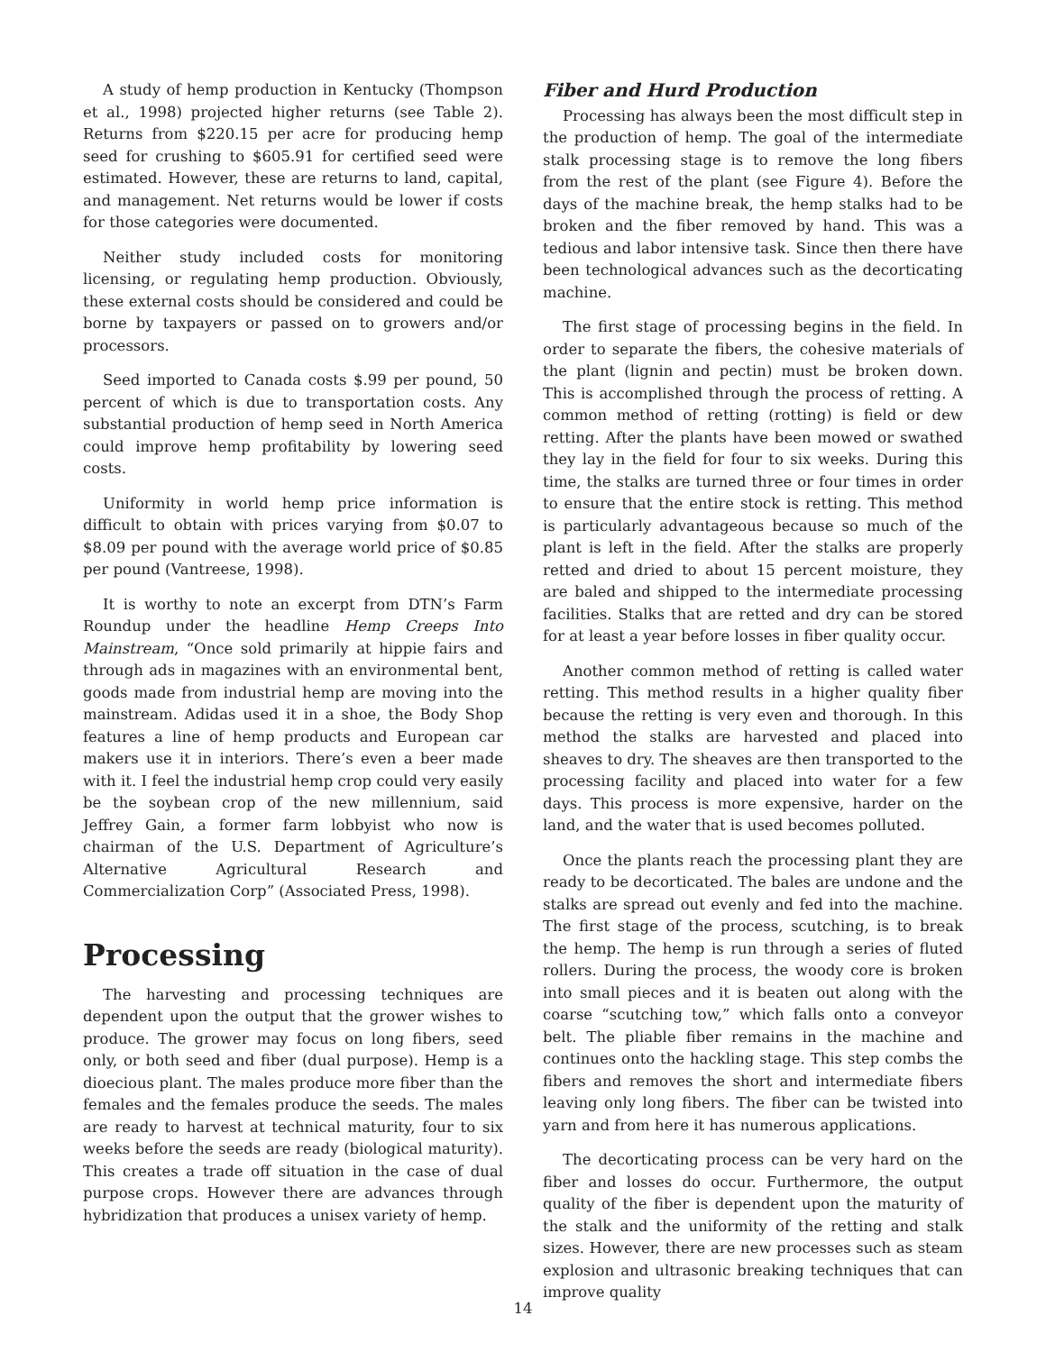A study of hemp production in Kentucky (Thompson et al., 1998) projected higher returns (see Table 2). Returns from $220.15 per acre for producing hemp seed for crushing to $605.91 for certified seed were estimated. However, these are returns to land, capital, and management. Net returns would be lower if costs for those categories were documented.
Neither study included costs for monitoring licensing, or regulating hemp production. Obviously, these external costs should be considered and could be borne by taxpayers or passed on to growers and/or processors.
Seed imported to Canada costs $.99 per pound, 50 percent of which is due to transportation costs. Any substantial production of hemp seed in North America could improve hemp profitability by lowering seed costs.
Uniformity in world hemp price information is difficult to obtain with prices varying from $0.07 to $8.09 per pound with the average world price of $0.85 per pound (Vantreese, 1998).
It is worthy to note an excerpt from DTN’s Farm Roundup under the headline Hemp Creeps Into Mainstream, “Once sold primarily at hippie fairs and through ads in magazines with an environmental bent, goods made from industrial hemp are moving into the mainstream. Adidas used it in a shoe, the Body Shop features a line of hemp products and European car makers use it in interiors. There’s even a beer made with it. I feel the industrial hemp crop could very easily be the soybean crop of the new millennium, said Jeffrey Gain, a former farm lobbyist who now is chairman of the U.S. Department of Agriculture’s Alternative Agricultural Research and Commercialization Corp” (Associated Press, 1998).
Processing
The harvesting and processing techniques are dependent upon the output that the grower wishes to produce. The grower may focus on long fibers, seed only, or both seed and fiber (dual purpose). Hemp is a dioecious plant. The males produce more fiber than the females and the females produce the seeds. The males are ready to harvest at technical maturity, four to six weeks before the seeds are ready (biological maturity). This creates a trade off situation in the case of dual purpose crops. However there are advances through hybridization that produces a unisex variety of hemp.
Fiber and Hurd Production
Processing has always been the most difficult step in the production of hemp. The goal of the intermediate stalk processing stage is to remove the long fibers from the rest of the plant (see Figure 4). Before the days of the machine break, the hemp stalks had to be broken and the fiber removed by hand. This was a tedious and labor intensive task. Since then there have been technological advances such as the decorticating machine.
The first stage of processing begins in the field. In order to separate the fibers, the cohesive materials of the plant (lignin and pectin) must be broken down. This is accomplished through the process of retting. A common method of retting (rotting) is field or dew retting. After the plants have been mowed or swathed they lay in the field for four to six weeks. During this time, the stalks are turned three or four times in order to ensure that the entire stock is retting. This method is particularly advantageous because so much of the plant is left in the field. After the stalks are properly retted and dried to about 15 percent moisture, they are baled and shipped to the intermediate processing facilities. Stalks that are retted and dry can be stored for at least a year before losses in fiber quality occur.
Another common method of retting is called water retting. This method results in a higher quality fiber because the retting is very even and thorough. In this method the stalks are harvested and placed into sheaves to dry. The sheaves are then transported to the processing facility and placed into water for a few days. This process is more expensive, harder on the land, and the water that is used becomes polluted.
Once the plants reach the processing plant they are ready to be decorticated. The bales are undone and the stalks are spread out evenly and fed into the machine. The first stage of the process, scutching, is to break the hemp. The hemp is run through a series of fluted rollers. During the process, the woody core is broken into small pieces and it is beaten out along with the coarse “scutching tow,” which falls onto a conveyor belt. The pliable fiber remains in the machine and continues onto the hackling stage. This step combs the fibers and removes the short and intermediate fibers leaving only long fibers. The fiber can be twisted into yarn and from here it has numerous applications.
The decorticating process can be very hard on the fiber and losses do occur. Furthermore, the output quality of the fiber is dependent upon the maturity of the stalk and the uniformity of the retting and stalk sizes. However, there are new processes such as steam explosion and ultrasonic breaking techniques that can improve quality
14